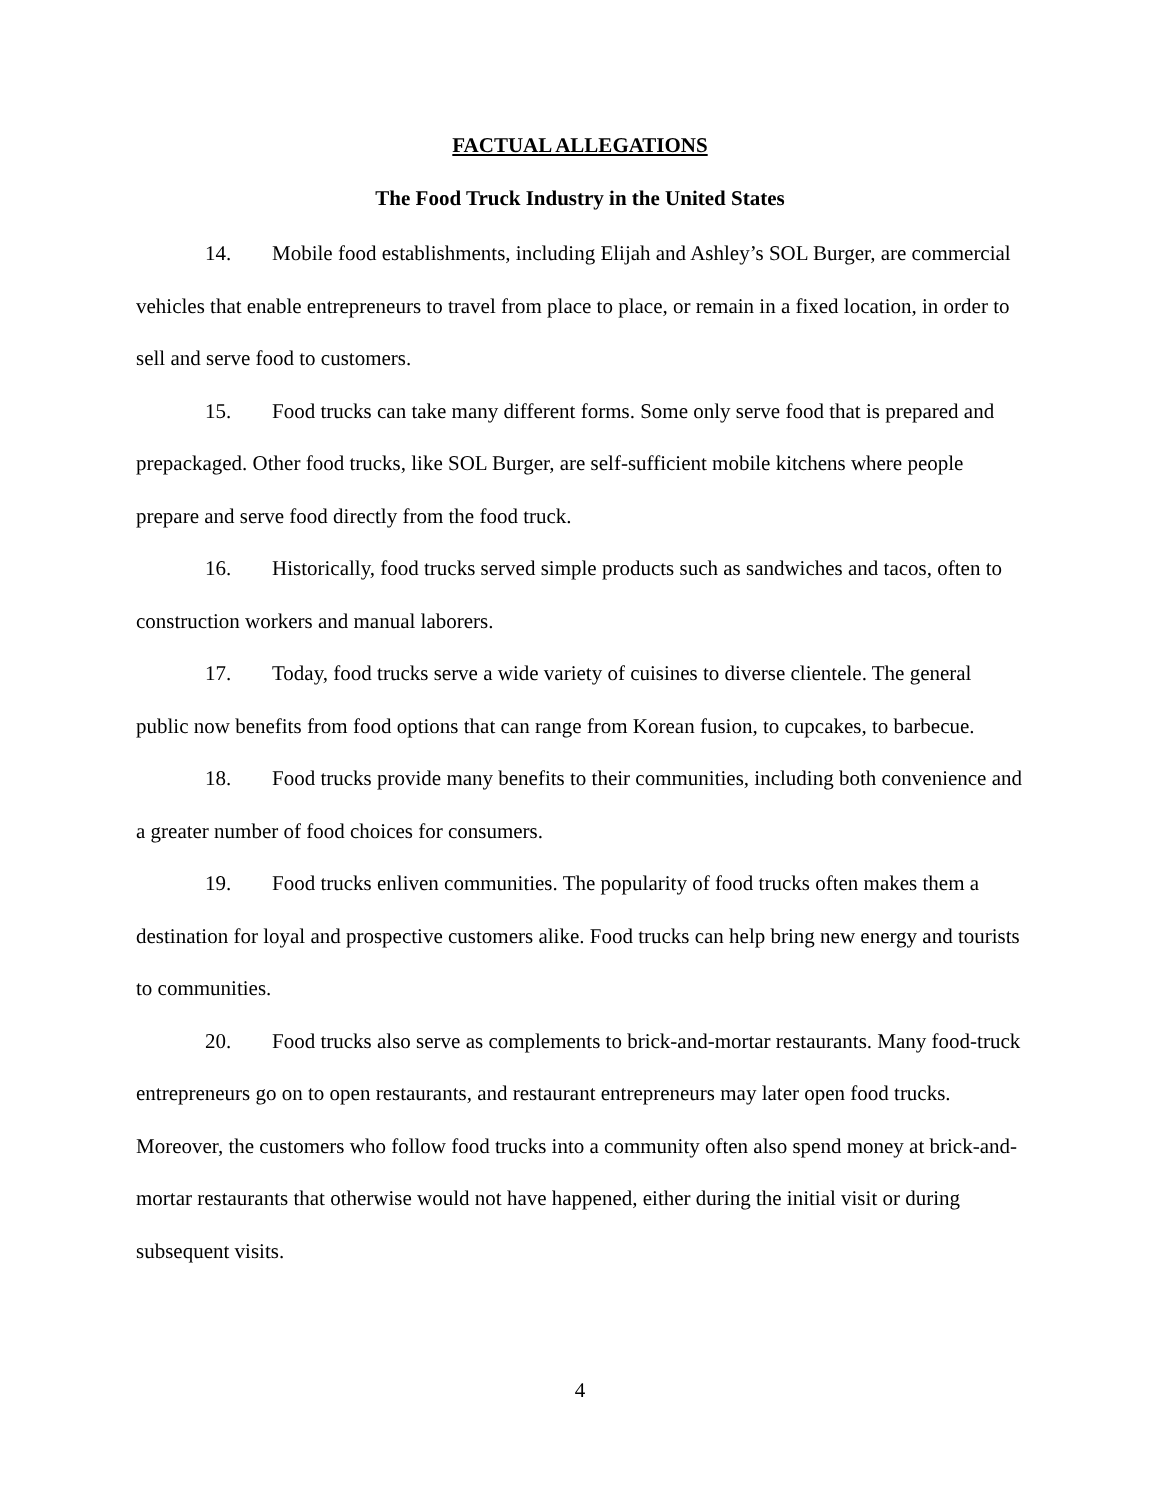FACTUAL ALLEGATIONS
The Food Truck Industry in the United States
14. Mobile food establishments, including Elijah and Ashley’s SOL Burger, are commercial vehicles that enable entrepreneurs to travel from place to place, or remain in a fixed location, in order to sell and serve food to customers.
15. Food trucks can take many different forms. Some only serve food that is prepared and prepackaged. Other food trucks, like SOL Burger, are self-sufficient mobile kitchens where people prepare and serve food directly from the food truck.
16. Historically, food trucks served simple products such as sandwiches and tacos, often to construction workers and manual laborers.
17. Today, food trucks serve a wide variety of cuisines to diverse clientele. The general public now benefits from food options that can range from Korean fusion, to cupcakes, to barbecue.
18. Food trucks provide many benefits to their communities, including both convenience and a greater number of food choices for consumers.
19. Food trucks enliven communities. The popularity of food trucks often makes them a destination for loyal and prospective customers alike. Food trucks can help bring new energy and tourists to communities.
20. Food trucks also serve as complements to brick-and-mortar restaurants. Many food-truck entrepreneurs go on to open restaurants, and restaurant entrepreneurs may later open food trucks. Moreover, the customers who follow food trucks into a community often also spend money at brick-and-mortar restaurants that otherwise would not have happened, either during the initial visit or during subsequent visits.
4